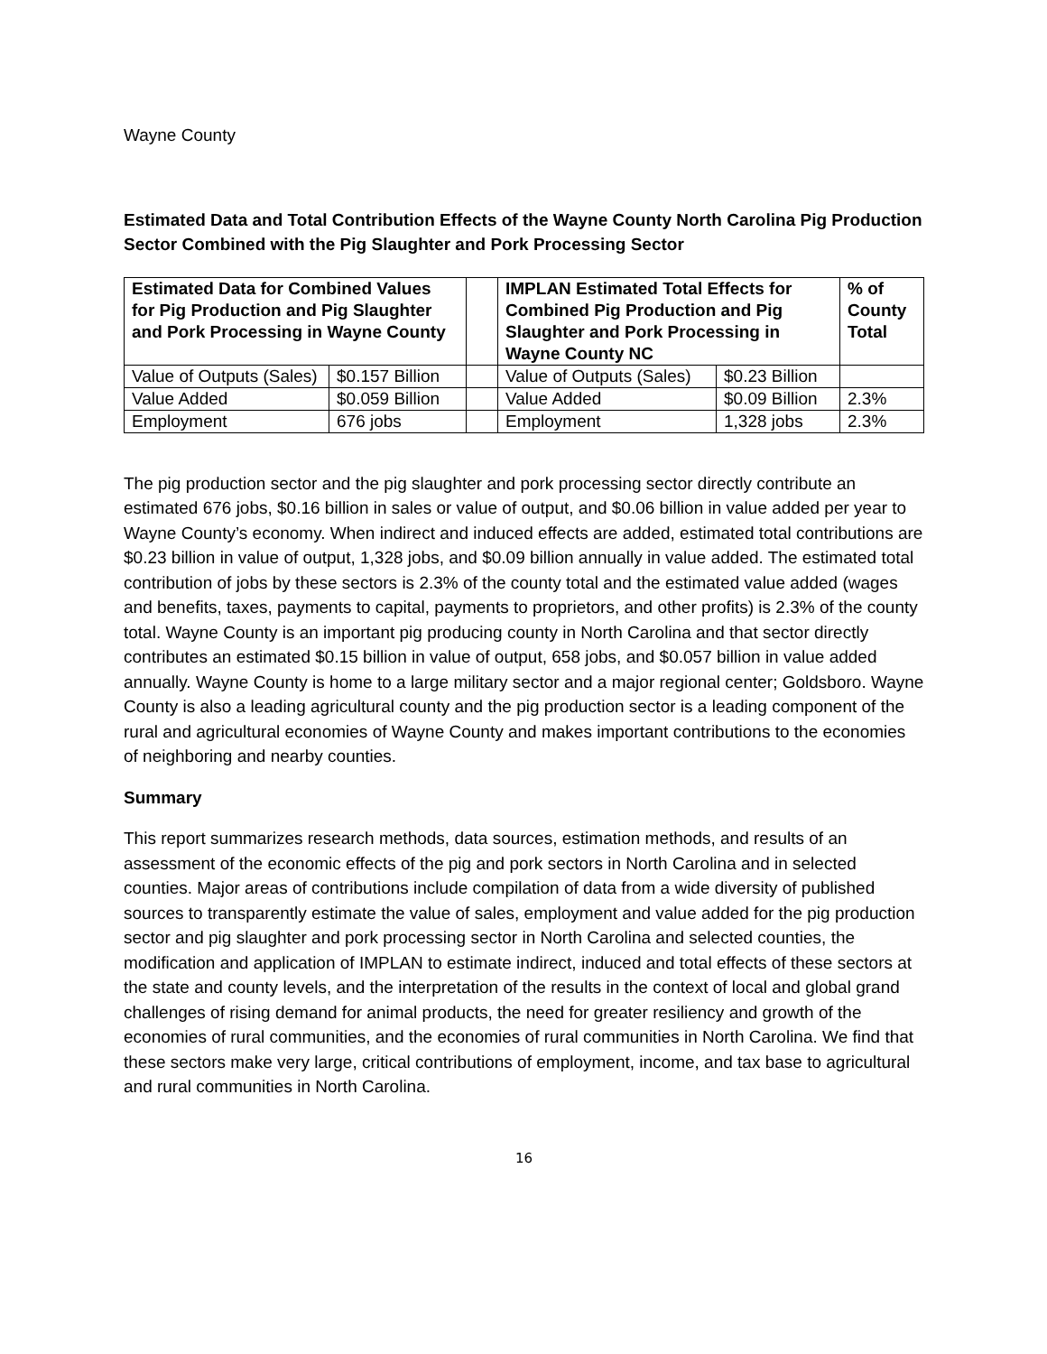Wayne County
Estimated Data and Total Contribution Effects of the Wayne County North Carolina Pig Production Sector Combined with the Pig Slaughter and Pork Processing Sector
| Estimated Data for Combined Values for Pig Production and Pig Slaughter and Pork Processing in Wayne County | | | IMPLAN Estimated Total Effects for Combined Pig Production and Pig Slaughter and Pork Processing in Wayne County NC | | % of County Total |
| --- | --- | --- | --- | --- | --- |
| Value of Outputs (Sales) | $0.157 Billion | | Value of Outputs (Sales) | $0.23 Billion | |
| Value Added | $0.059 Billion | | Value Added | $0.09 Billion | 2.3% |
| Employment | 676 jobs | | Employment | 1,328 jobs | 2.3% |
The pig production sector and the pig slaughter and pork processing sector directly contribute an estimated 676 jobs, $0.16 billion in sales or value of output, and $0.06 billion in value added per year to Wayne County’s economy. When indirect and induced effects are added, estimated total contributions are $0.23 billion in value of output, 1,328 jobs, and $0.09 billion annually in value added. The estimated total contribution of jobs by these sectors is 2.3% of the county total and the estimated value added (wages and benefits, taxes, payments to capital, payments to proprietors, and other profits) is 2.3% of the county total. Wayne County is an important pig producing county in North Carolina and that sector directly contributes an estimated $0.15 billion in value of output, 658 jobs, and $0.057 billion in value added annually. Wayne County is home to a large military sector and a major regional center; Goldsboro. Wayne County is also a leading agricultural county and the pig production sector is a leading component of the rural and agricultural economies of Wayne County and makes important contributions to the economies of neighboring and nearby counties.
Summary
This report summarizes research methods, data sources, estimation methods, and results of an assessment of the economic effects of the pig and pork sectors in North Carolina and in selected counties. Major areas of contributions include compilation of data from a wide diversity of published sources to transparently estimate the value of sales, employment and value added for the pig production sector and pig slaughter and pork processing sector in North Carolina and selected counties, the modification and application of IMPLAN to estimate indirect, induced and total effects of these sectors at the state and county levels, and the interpretation of the results in the context of local and global grand challenges of rising demand for animal products, the need for greater resiliency and growth of the economies of rural communities, and the economies of rural communities in North Carolina. We find that these sectors make very large, critical contributions of employment, income, and tax base to agricultural and rural communities in North Carolina.
16